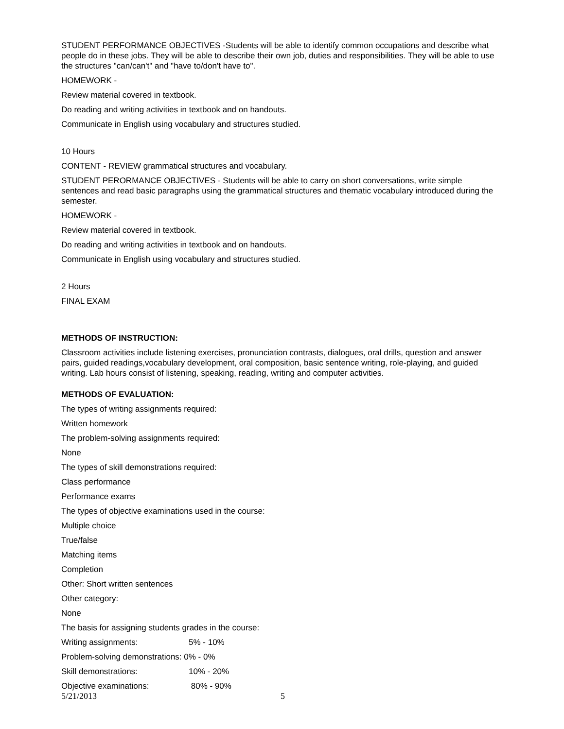STUDENT PERFORMANCE OBJECTIVES -Students will be able to identify common occupations and describe what people do in these jobs. They will be able to describe their own job, duties and responsibilities. They will be able to use the structures "can/can't" and "have to/don't have to".
HOMEWORK -
Review material covered in textbook.
Do reading and writing activities in textbook and on handouts.
Communicate in English using vocabulary and structures studied.
10 Hours
CONTENT - REVIEW grammatical structures and vocabulary.
STUDENT PERORMANCE OBJECTIVES - Students will be able to carry on short conversations, write simple sentences and read basic paragraphs using the grammatical structures and thematic vocabulary introduced during the semester.
HOMEWORK -
Review material covered in textbook.
Do reading and writing activities in textbook and on handouts.
Communicate in English using vocabulary and structures studied.
2 Hours
FINAL EXAM
METHODS OF INSTRUCTION:
Classroom activities include listening exercises, pronunciation contrasts, dialogues, oral drills, question and answer pairs, guided readings,vocabulary development, oral composition, basic sentence writing, role-playing, and guided writing. Lab hours consist of listening, speaking, reading, writing and computer activities.
METHODS OF EVALUATION:
The types of writing assignments required:
Written homework
The problem-solving assignments required:
None
The types of skill demonstrations required:
Class performance
Performance exams
The types of objective examinations used in the course:
Multiple choice
True/false
Matching items
Completion
Other: Short written sentences
Other category:
None
The basis for assigning students grades in the course:
Writing assignments: 5% - 10%
Problem-solving demonstrations: 0% - 0%
Skill demonstrations: 10% - 20%
Objective examinations: 80% - 90%
5/21/2013 5